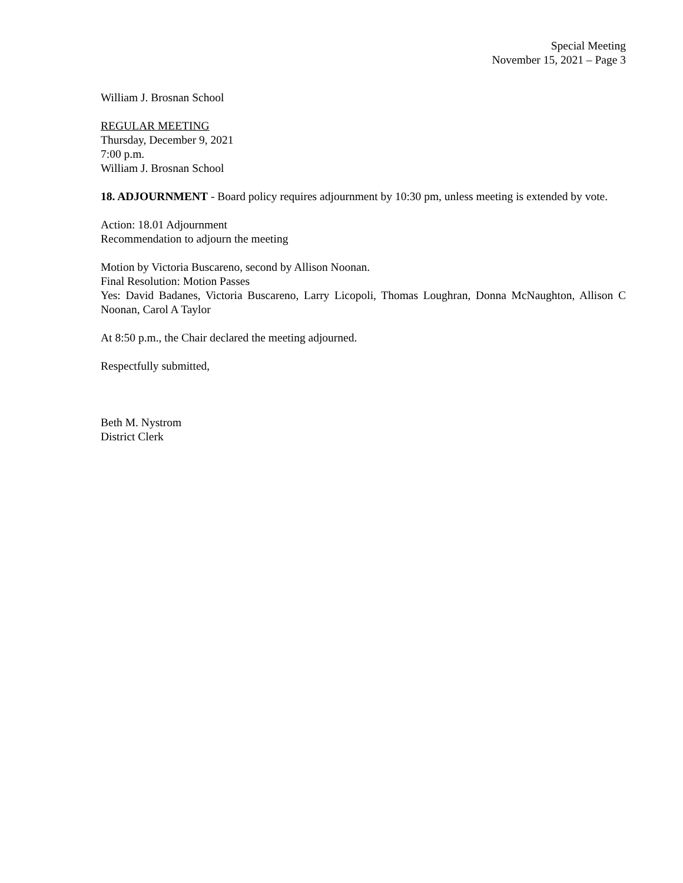Special Meeting
November 15, 2021 – Page 3
William J. Brosnan School
REGULAR MEETING
Thursday, December 9, 2021
7:00 p.m.
William J. Brosnan School
18. ADJOURNMENT - Board policy requires adjournment by 10:30 pm, unless meeting is extended by vote.
Action: 18.01 Adjournment
Recommendation to adjourn the meeting
Motion by Victoria Buscareno, second by Allison Noonan.
Final Resolution: Motion Passes
Yes: David Badanes, Victoria Buscareno, Larry Licopoli, Thomas Loughran, Donna McNaughton, Allison C Noonan, Carol A Taylor
At 8:50 p.m., the Chair declared the meeting adjourned.
Respectfully submitted,
Beth M. Nystrom
District Clerk